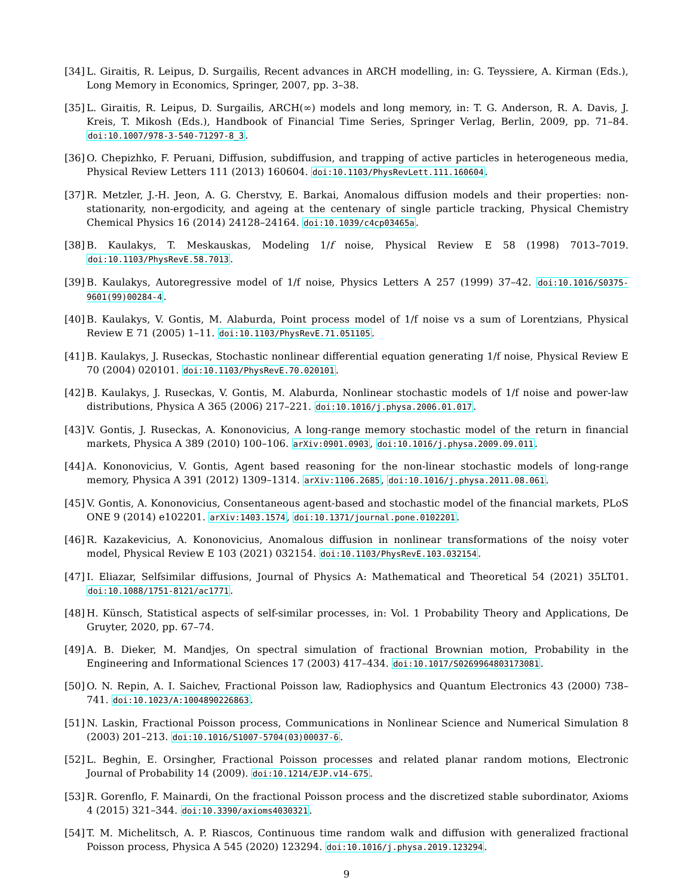[34] L. Giraitis, R. Leipus, D. Surgailis, Recent advances in ARCH modelling, in: G. Teyssiere, A. Kirman (Eds.), Long Memory in Economics, Springer, 2007, pp. 3–38.
[35] L. Giraitis, R. Leipus, D. Surgailis, ARCH(∞) models and long memory, in: T. G. Anderson, R. A. Davis, J. Kreis, T. Mikosh (Eds.), Handbook of Financial Time Series, Springer Verlag, Berlin, 2009, pp. 71–84. doi:10.1007/978-3-540-71297-8_3.
[36] O. Chepizhko, F. Peruani, Diffusion, subdiffusion, and trapping of active particles in heterogeneous media, Physical Review Letters 111 (2013) 160604. doi:10.1103/PhysRevLett.111.160604.
[37] R. Metzler, J.-H. Jeon, A. G. Cherstvy, E. Barkai, Anomalous diffusion models and their properties: non-stationarity, non-ergodicity, and ageing at the centenary of single particle tracking, Physical Chemistry Chemical Physics 16 (2014) 24128–24164. doi:10.1039/c4cp03465a.
[38] B. Kaulakys, T. Meskauskas, Modeling 1/f noise, Physical Review E 58 (1998) 7013–7019. doi:10.1103/PhysRevE.58.7013.
[39] B. Kaulakys, Autoregressive model of 1/f noise, Physics Letters A 257 (1999) 37–42. doi:10.1016/S0375-9601(99)00284-4.
[40] B. Kaulakys, V. Gontis, M. Alaburda, Point process model of 1/f noise vs a sum of Lorentzians, Physical Review E 71 (2005) 1–11. doi:10.1103/PhysRevE.71.051105.
[41] B. Kaulakys, J. Ruseckas, Stochastic nonlinear differential equation generating 1/f noise, Physical Review E 70 (2004) 020101. doi:10.1103/PhysRevE.70.020101.
[42] B. Kaulakys, J. Ruseckas, V. Gontis, M. Alaburda, Nonlinear stochastic models of 1/f noise and power-law distributions, Physica A 365 (2006) 217–221. doi:10.1016/j.physa.2006.01.017.
[43] V. Gontis, J. Ruseckas, A. Kononovicius, A long-range memory stochastic model of the return in financial markets, Physica A 389 (2010) 100–106. arXiv:0901.0903, doi:10.1016/j.physa.2009.09.011.
[44] A. Kononovicius, V. Gontis, Agent based reasoning for the non-linear stochastic models of long-range memory, Physica A 391 (2012) 1309–1314. arXiv:1106.2685, doi:10.1016/j.physa.2011.08.061.
[45] V. Gontis, A. Kononovicius, Consentaneous agent-based and stochastic model of the financial markets, PLoS ONE 9 (2014) e102201. arXiv:1403.1574, doi:10.1371/journal.pone.0102201.
[46] R. Kazakevicius, A. Kononovicius, Anomalous diffusion in nonlinear transformations of the noisy voter model, Physical Review E 103 (2021) 032154. doi:10.1103/PhysRevE.103.032154.
[47] I. Eliazar, Selfsimilar diffusions, Journal of Physics A: Mathematical and Theoretical 54 (2021) 35LT01. doi:10.1088/1751-8121/ac1771.
[48] H. Künsch, Statistical aspects of self-similar processes, in: Vol. 1 Probability Theory and Applications, De Gruyter, 2020, pp. 67–74.
[49] A. B. Dieker, M. Mandjes, On spectral simulation of fractional Brownian motion, Probability in the Engineering and Informational Sciences 17 (2003) 417–434. doi:10.1017/S0269964803173081.
[50] O. N. Repin, A. I. Saichev, Fractional Poisson law, Radiophysics and Quantum Electronics 43 (2000) 738–741. doi:10.1023/A:1004890226863.
[51] N. Laskin, Fractional Poisson process, Communications in Nonlinear Science and Numerical Simulation 8 (2003) 201–213. doi:10.1016/S1007-5704(03)00037-6.
[52] L. Beghin, E. Orsingher, Fractional Poisson processes and related planar random motions, Electronic Journal of Probability 14 (2009). doi:10.1214/EJP.v14-675.
[53] R. Gorenflo, F. Mainardi, On the fractional Poisson process and the discretized stable subordinator, Axioms 4 (2015) 321–344. doi:10.3390/axioms4030321.
[54] T. M. Michelitsch, A. P. Riascos, Continuous time random walk and diffusion with generalized fractional Poisson process, Physica A 545 (2020) 123294. doi:10.1016/j.physa.2019.123294.
9